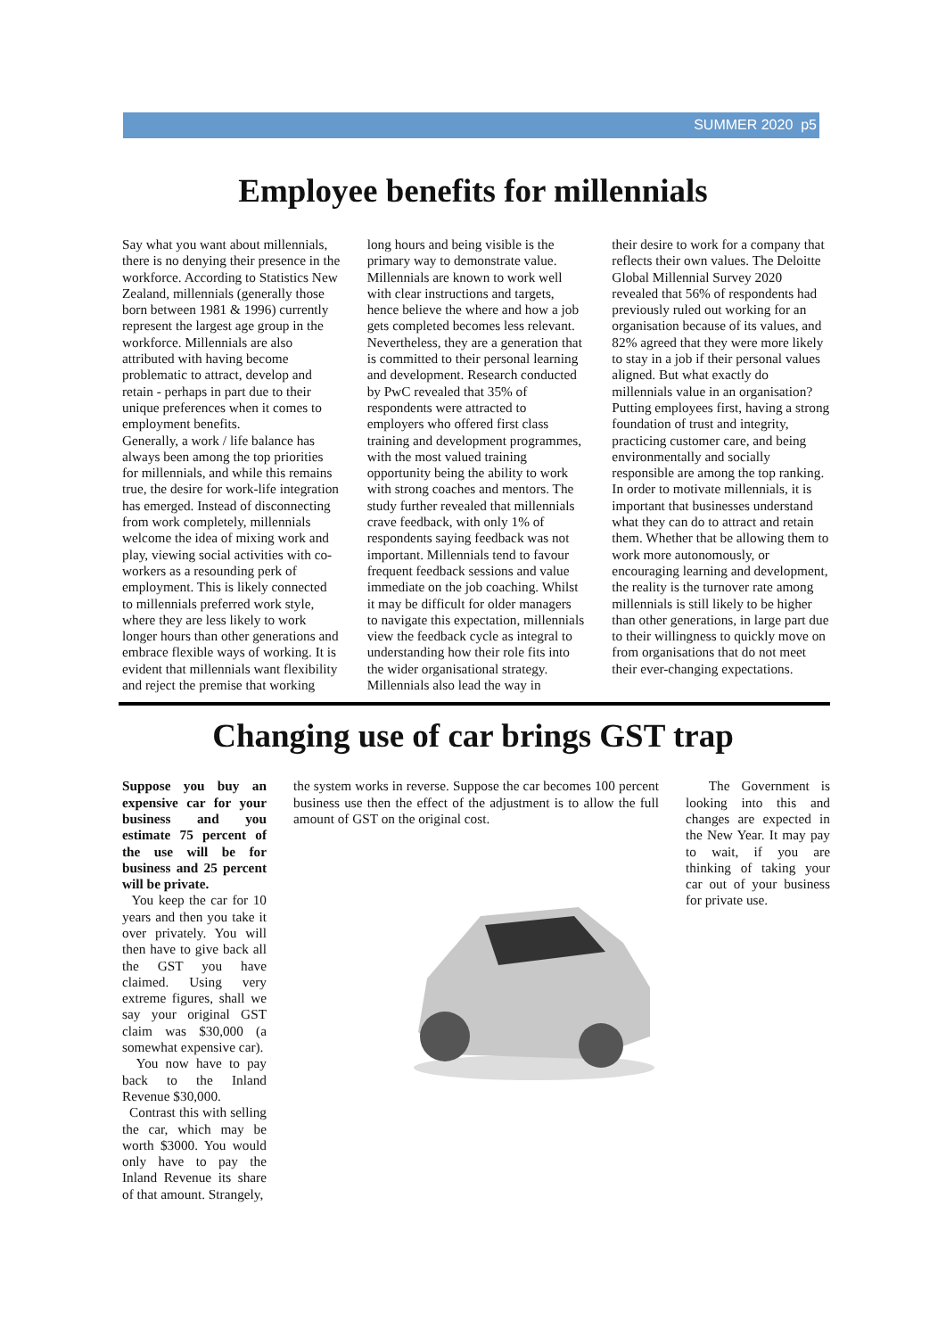SUMMER 2020 p5
Employee benefits for millennials
Say what you want about millennials, there is no denying their presence in the workforce. According to Statistics New Zealand, millennials (generally those born between 1981 & 1996) currently represent the largest age group in the workforce. Millennials are also attributed with having become problematic to attract, develop and retain - perhaps in part due to their unique preferences when it comes to employment benefits.
Generally, a work / life balance has always been among the top priorities for millennials, and while this remains true, the desire for work-life integration has emerged. Instead of disconnecting from work completely, millennials welcome the idea of mixing work and play, viewing social activities with co-workers as a resounding perk of employment. This is likely connected to millennials preferred work style, where they are less likely to work longer hours than other generations and embrace flexible ways of working. It is evident that millennials want flexibility and reject the premise that working
long hours and being visible is the primary way to demonstrate value. Millennials are known to work well with clear instructions and targets, hence believe the where and how a job gets completed becomes less relevant. Nevertheless, they are a generation that is committed to their personal learning and development. Research conducted by PwC revealed that 35% of respondents were attracted to employers who offered first class training and development programmes, with the most valued training opportunity being the ability to work with strong coaches and mentors. The study further revealed that millennials crave feedback, with only 1% of respondents saying feedback was not important. Millennials tend to favour frequent feedback sessions and value immediate on the job coaching. Whilst it may be difficult for older managers to navigate this expectation, millennials view the feedback cycle as integral to understanding how their role fits into the wider organisational strategy.
Millennials also lead the way in
their desire to work for a company that reflects their own values. The Deloitte Global Millennial Survey 2020 revealed that 56% of respondents had previously ruled out working for an organisation because of its values, and 82% agreed that they were more likely to stay in a job if their personal values aligned. But what exactly do millennials value in an organisation? Putting employees first, having a strong foundation of trust and integrity, practicing customer care, and being environmentally and socially responsible are among the top ranking.
In order to motivate millennials, it is important that businesses understand what they can do to attract and retain them. Whether that be allowing them to work more autonomously, or encouraging learning and development, the reality is the turnover rate among millennials is still likely to be higher than other generations, in large part due to their willingness to quickly move on from organisations that do not meet their ever-changing expectations.
Changing use of car brings GST trap
Suppose you buy an expensive car for your business and you estimate 75 percent of the use will be for business and 25 percent will be private.
You keep the car for 10 years and then you take it over privately. You will then have to give back all the GST you have claimed. Using very extreme figures, shall we say your original GST claim was $30,000 (a somewhat expensive car).
You now have to pay back to the Inland Revenue $30,000.
Contrast this with selling the car, which may be worth $3000. You would only have to pay the Inland Revenue its share of that amount. Strangely,
the system works in reverse. Suppose the car becomes 100 percent business use then the effect of the adjustment is to allow the full amount of GST on the original cost.
The Government is looking into this and changes are expected in the New Year. It may pay to wait, if you are thinking of taking your car out of your business for private use.